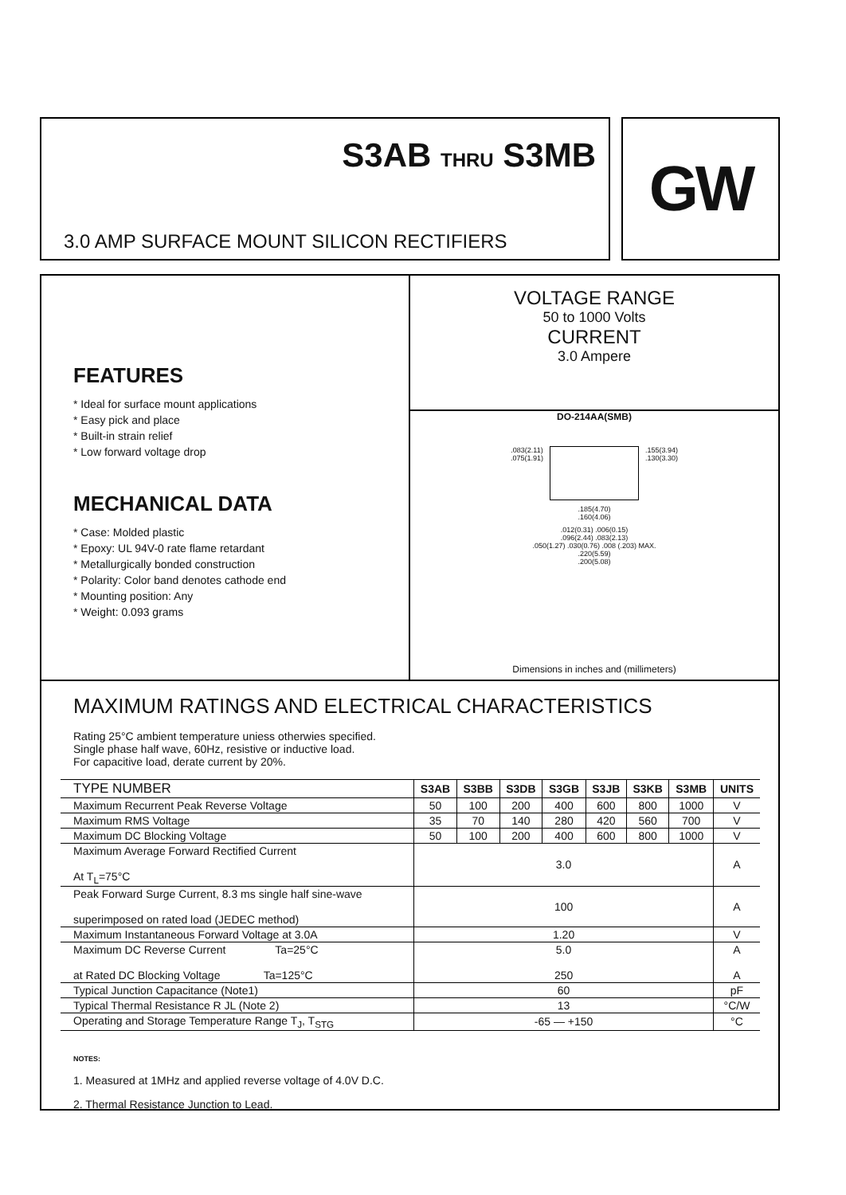S3AB THRU S3MB
3.0 AMP SURFACE MOUNT SILICON RECTIFIERS
GW
FEATURES
* Ideal for surface mount applications
* Easy pick and place
* Built-in strain relief
* Low forward voltage drop
MECHANICAL DATA
* Case: Molded plastic
* Epoxy: UL 94V-0 rate flame retardant
* Metallurgically bonded construction
* Polarity: Color band denotes cathode end
* Mounting position: Any
* Weight: 0.093 grams
VOLTAGE RANGE
50 to 1000 Volts
CURRENT
3.0 Ampere
DO-214AA(SMB)
.083(2.11)
.075(1.91) .155(3.94)
.130(3.30)
.185(4.70)
.160(4.06)
.012(0.31) .006(0.15)
.096(2.44) .083(2.13)
.050(1.27) .030(0.76) .008 (.203) MAX.
.220(5.59)
.200(5.08)
Dimensions in inches and (millimeters)
MAXIMUM RATINGS AND ELECTRICAL CHARACTERISTICS
Rating 25°C ambient temperature uniess otherwies specified.
Single phase half wave, 60Hz, resistive or inductive load.
For capacitive load, derate current by 20%.
| TYPE NUMBER | S3AB | S3BB | S3DB | S3GB | S3JB | S3KB | S3MB | UNITS |
| --- | --- | --- | --- | --- | --- | --- | --- | --- |
| Maximum Recurrent Peak Reverse Voltage | 50 | 100 | 200 | 400 | 600 | 800 | 1000 | V |
| Maximum RMS Voltage | 35 | 70 | 140 | 280 | 420 | 560 | 700 | V |
| Maximum DC Blocking Voltage | 50 | 100 | 200 | 400 | 600 | 800 | 1000 | V |
| Maximum Average Forward Rectified Current At T<sub>L</sub>=75°C | 3.0 | | | | | | | A |
| Peak Forward Surge Current, 8.3 ms single half sine-wave superimposed on rated load (JEDEC method) | 100 | | | | | | | A |
| Maximum Instantaneous Forward Voltage at 3.0A | 1.20 | | | | | | | V |
| Maximum DC Reverse Current Ta=25°C at Rated DC Blocking Voltage Ta=125°C | 5.0 250 | | | | | | | A A |
| Typical Junction Capacitance (Note1) | 60 | | | | | | | pF |
| Typical Thermal Resistance R JL (Note 2) | 13 | | | | | | | °C/W |
| Operating and Storage Temperature Range T<sub>J</sub>, T<sub>STG</sub> | -65 — +150 | | | | | | | °C |
NOTES:
1. Measured at 1MHz and applied reverse voltage of 4.0V D.C.
2. Thermal Resistance Junction to Lead.